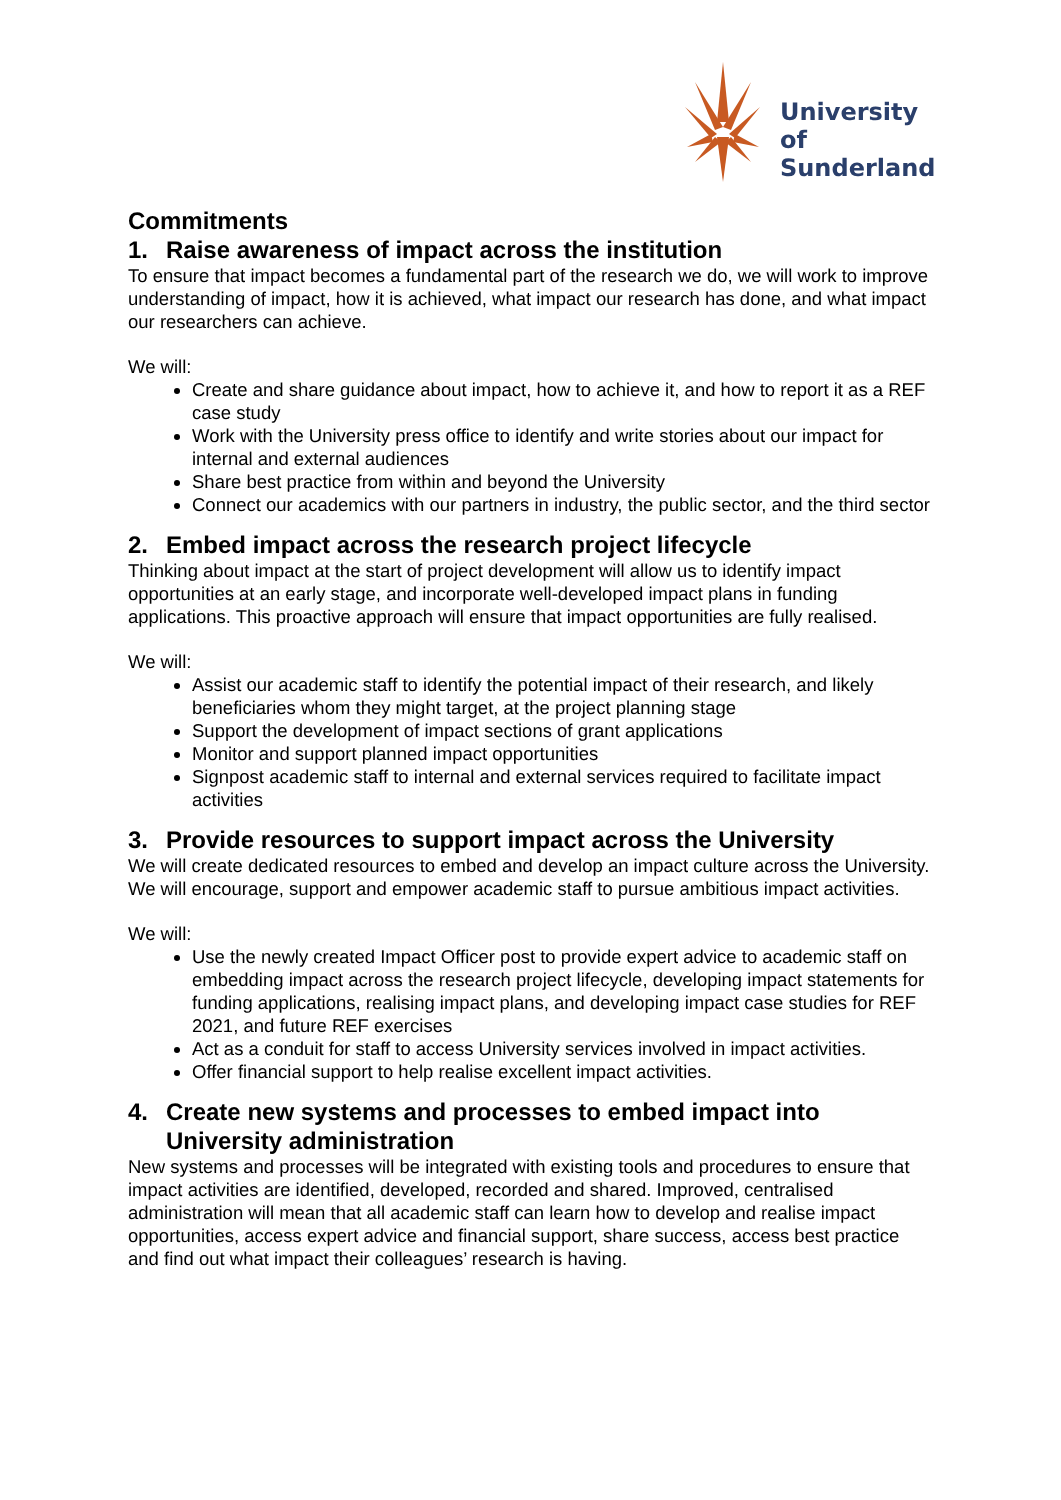University of
Sunderland
Commitments
1. Raise awareness of impact across the institution
To ensure that impact becomes a fundamental part of the research we do, we will work to improve understanding of impact, how it is achieved, what impact our research has done, and what impact our researchers can achieve.
We will:
Create and share guidance about impact, how to achieve it, and how to report it as a REF case study
Work with the University press office to identify and write stories about our impact for internal and external audiences
Share best practice from within and beyond the University
Connect our academics with our partners in industry, the public sector, and the third sector
2. Embed impact across the research project lifecycle
Thinking about impact at the start of project development will allow us to identify impact opportunities at an early stage, and incorporate well-developed impact plans in funding applications. This proactive approach will ensure that impact opportunities are fully realised.
We will:
Assist our academic staff to identify the potential impact of their research, and likely beneficiaries whom they might target, at the project planning stage
Support the development of impact sections of grant applications
Monitor and support planned impact opportunities
Signpost academic staff to internal and external services required to facilitate impact activities
3. Provide resources to support impact across the University
We will create dedicated resources to embed and develop an impact culture across the University. We will encourage, support and empower academic staff to pursue ambitious impact activities.
We will:
Use the newly created Impact Officer post to provide expert advice to academic staff on embedding impact across the research project lifecycle, developing impact statements for funding applications, realising impact plans, and developing impact case studies for REF 2021, and future REF exercises
Act as a conduit for staff to access University services involved in impact activities.
Offer financial support to help realise excellent impact activities.
4. Create new systems and processes to embed impact into University administration
New systems and processes will be integrated with existing tools and procedures to ensure that impact activities are identified, developed, recorded and shared. Improved, centralised administration will mean that all academic staff can learn how to develop and realise impact opportunities, access expert advice and financial support, share success, access best practice and find out what impact their colleagues’ research is having.